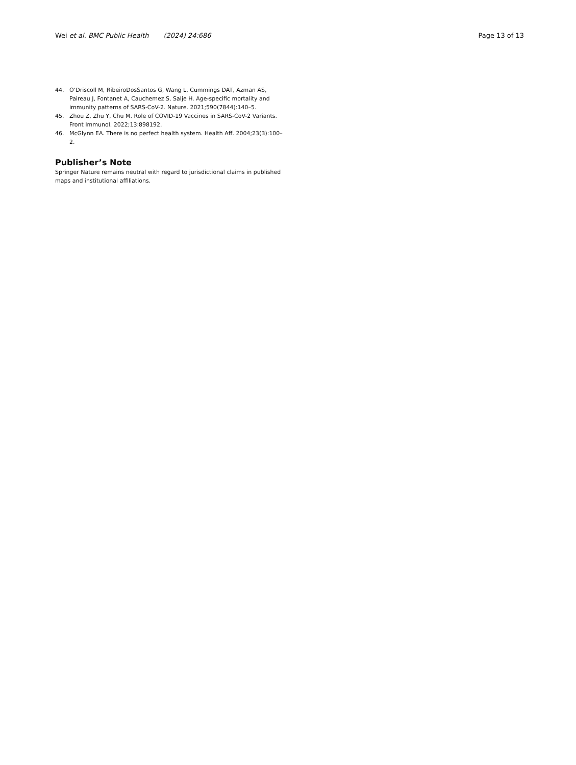Wei et al. BMC Public Health (2024) 24:686
Page 13 of 13
44. O’Driscoll M, RibeiroDosSantos G, Wang L, Cummings DAT, Azman AS, Paireau J, Fontanet A, Cauchemez S, Salje H. Age-specific mortality and immunity patterns of SARS-CoV-2. Nature. 2021;590(7844):140–5.
45. Zhou Z, Zhu Y, Chu M. Role of COVID-19 Vaccines in SARS-CoV-2 Variants. Front Immunol. 2022;13:898192.
46. McGlynn EA. There is no perfect health system. Health Aff. 2004;23(3):100–2.
Publisher’s Note
Springer Nature remains neutral with regard to jurisdictional claims in published maps and institutional affiliations.